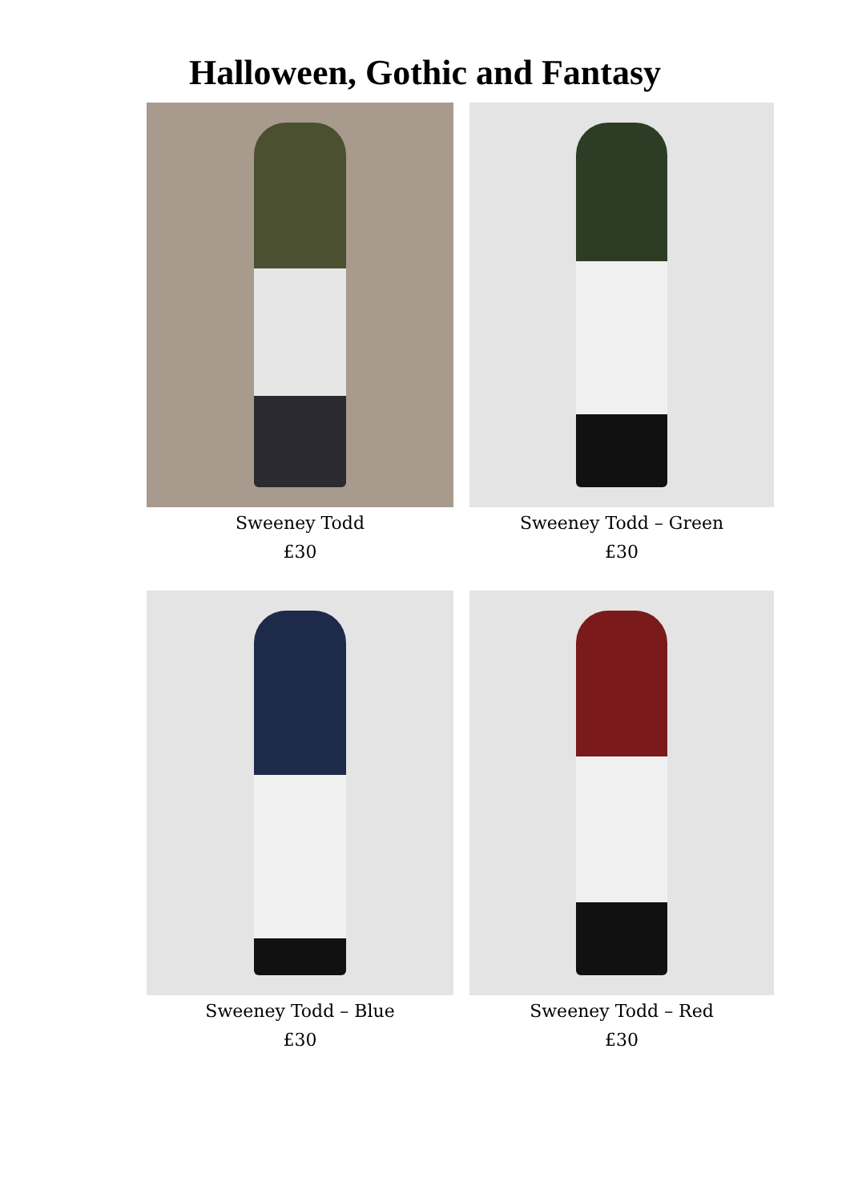Halloween, Gothic and Fantasy
Sweeney Todd
£30
Sweeney Todd – Green
£30
Sweeney Todd – Blue
£30
Sweeney Todd – Red
£30